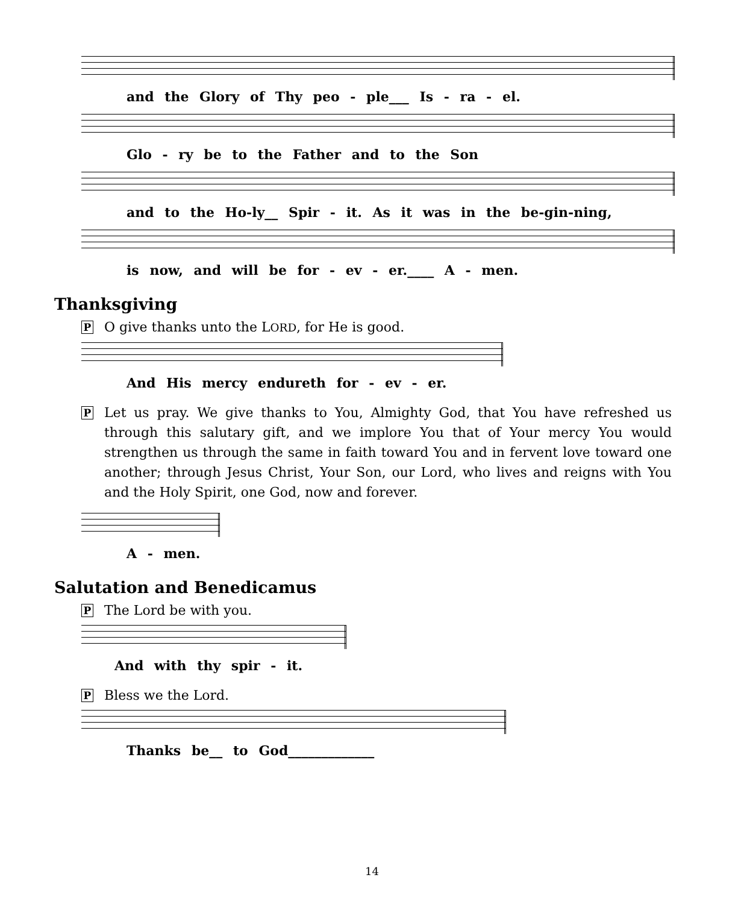and the Glory of Thy peo - ple___ Is - ra - el.
Glo - ry be to the Father and to the Son
and to the Ho-ly__ Spir - it. As it was in the be-gin-ning,
is now, and will be for - ev - er.____ A - men.
Thanksgiving
P O give thanks unto the LORD, for He is good.
And His mercy endureth for - ev - er.
P Let us pray. We give thanks to You, Almighty God, that You have refreshed us through this salutary gift, and we implore You that of Your mercy You would strengthen us through the same in faith toward You and in fervent love toward one another; through Jesus Christ, Your Son, our Lord, who lives and reigns with You and the Holy Spirit, one God, now and forever.
A - men.
Salutation and Benedicamus
P The Lord be with you.
And with thy spir - it.
P Bless we the Lord.
Thanks be__ to God_____________
14